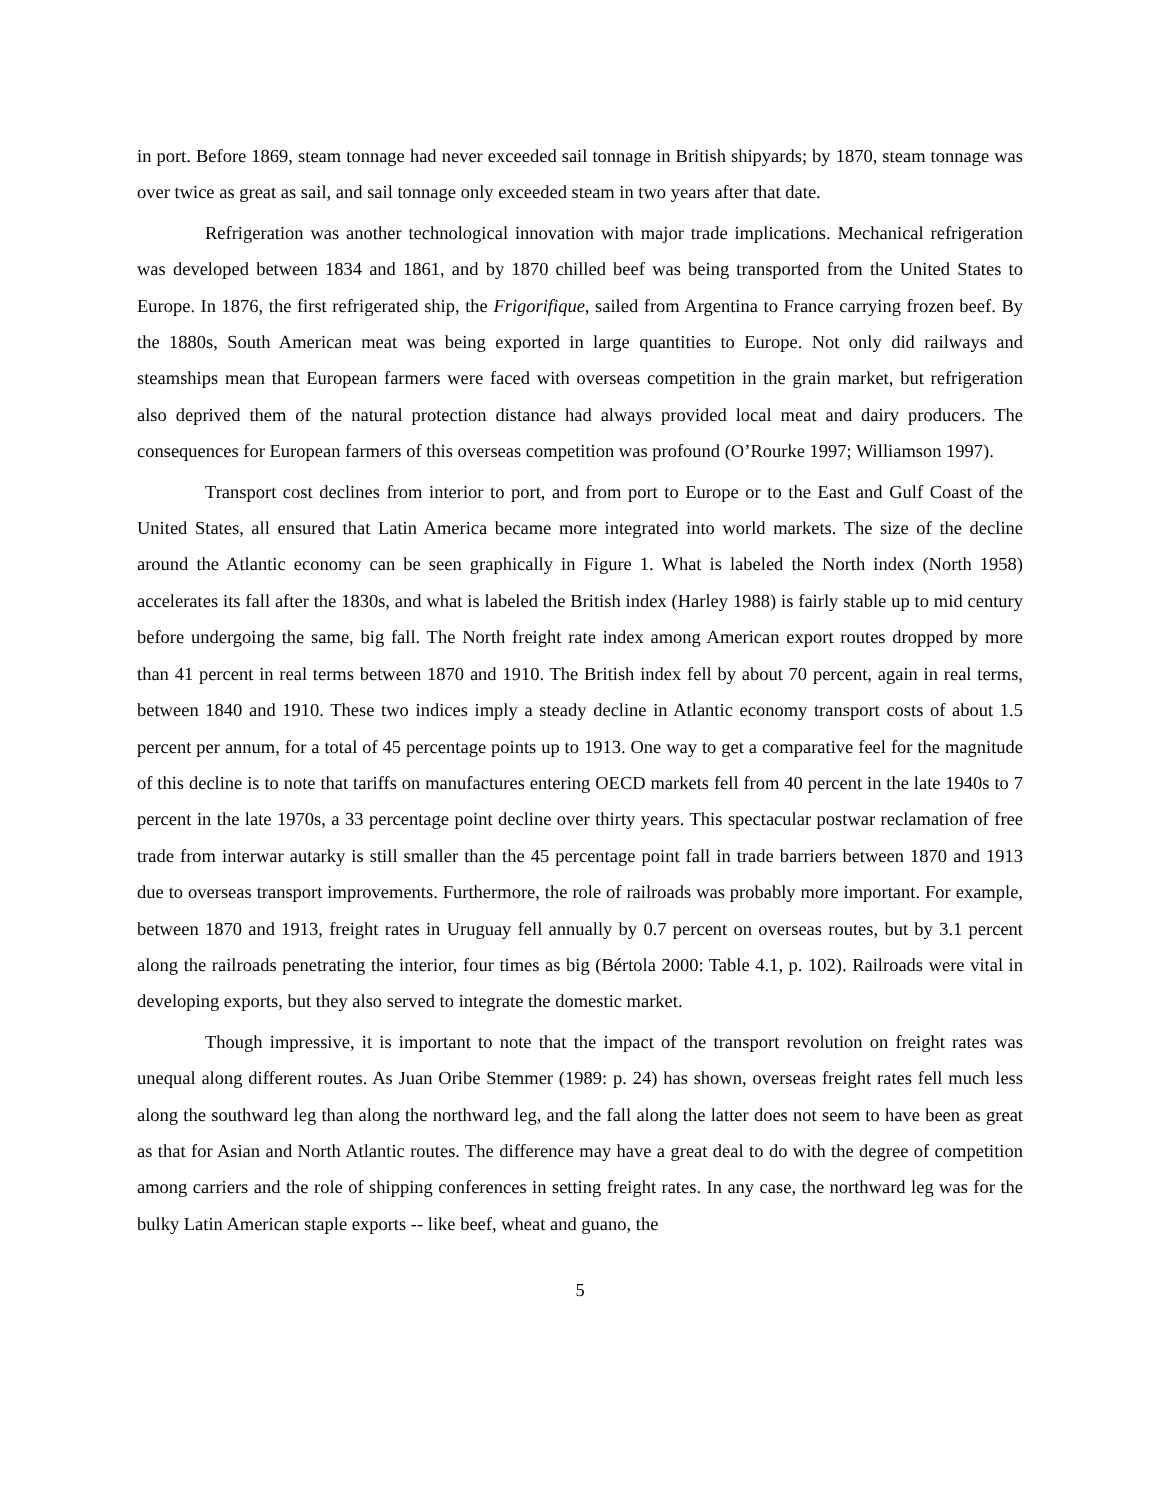in port. Before 1869, steam tonnage had never exceeded sail tonnage in British shipyards; by 1870, steam tonnage was over twice as great as sail, and sail tonnage only exceeded steam in two years after that date.
Refrigeration was another technological innovation with major trade implications. Mechanical refrigeration was developed between 1834 and 1861, and by 1870 chilled beef was being transported from the United States to Europe. In 1876, the first refrigerated ship, the Frigorifique, sailed from Argentina to France carrying frozen beef. By the 1880s, South American meat was being exported in large quantities to Europe. Not only did railways and steamships mean that European farmers were faced with overseas competition in the grain market, but refrigeration also deprived them of the natural protection distance had always provided local meat and dairy producers. The consequences for European farmers of this overseas competition was profound (O’Rourke 1997; Williamson 1997).
Transport cost declines from interior to port, and from port to Europe or to the East and Gulf Coast of the United States, all ensured that Latin America became more integrated into world markets. The size of the decline around the Atlantic economy can be seen graphically in Figure 1. What is labeled the North index (North 1958) accelerates its fall after the 1830s, and what is labeled the British index (Harley 1988) is fairly stable up to mid century before undergoing the same, big fall. The North freight rate index among American export routes dropped by more than 41 percent in real terms between 1870 and 1910. The British index fell by about 70 percent, again in real terms, between 1840 and 1910. These two indices imply a steady decline in Atlantic economy transport costs of about 1.5 percent per annum, for a total of 45 percentage points up to 1913. One way to get a comparative feel for the magnitude of this decline is to note that tariffs on manufactures entering OECD markets fell from 40 percent in the late 1940s to 7 percent in the late 1970s, a 33 percentage point decline over thirty years. This spectacular postwar reclamation of free trade from interwar autarky is still smaller than the 45 percentage point fall in trade barriers between 1870 and 1913 due to overseas transport improvements. Furthermore, the role of railroads was probably more important. For example, between 1870 and 1913, freight rates in Uruguay fell annually by 0.7 percent on overseas routes, but by 3.1 percent along the railroads penetrating the interior, four times as big (Bértola 2000: Table 4.1, p. 102). Railroads were vital in developing exports, but they also served to integrate the domestic market.
Though impressive, it is important to note that the impact of the transport revolution on freight rates was unequal along different routes. As Juan Oribe Stemmer (1989: p. 24) has shown, overseas freight rates fell much less along the southward leg than along the northward leg, and the fall along the latter does not seem to have been as great as that for Asian and North Atlantic routes. The difference may have a great deal to do with the degree of competition among carriers and the role of shipping conferences in setting freight rates. In any case, the northward leg was for the bulky Latin American staple exports -- like beef, wheat and guano, the
5